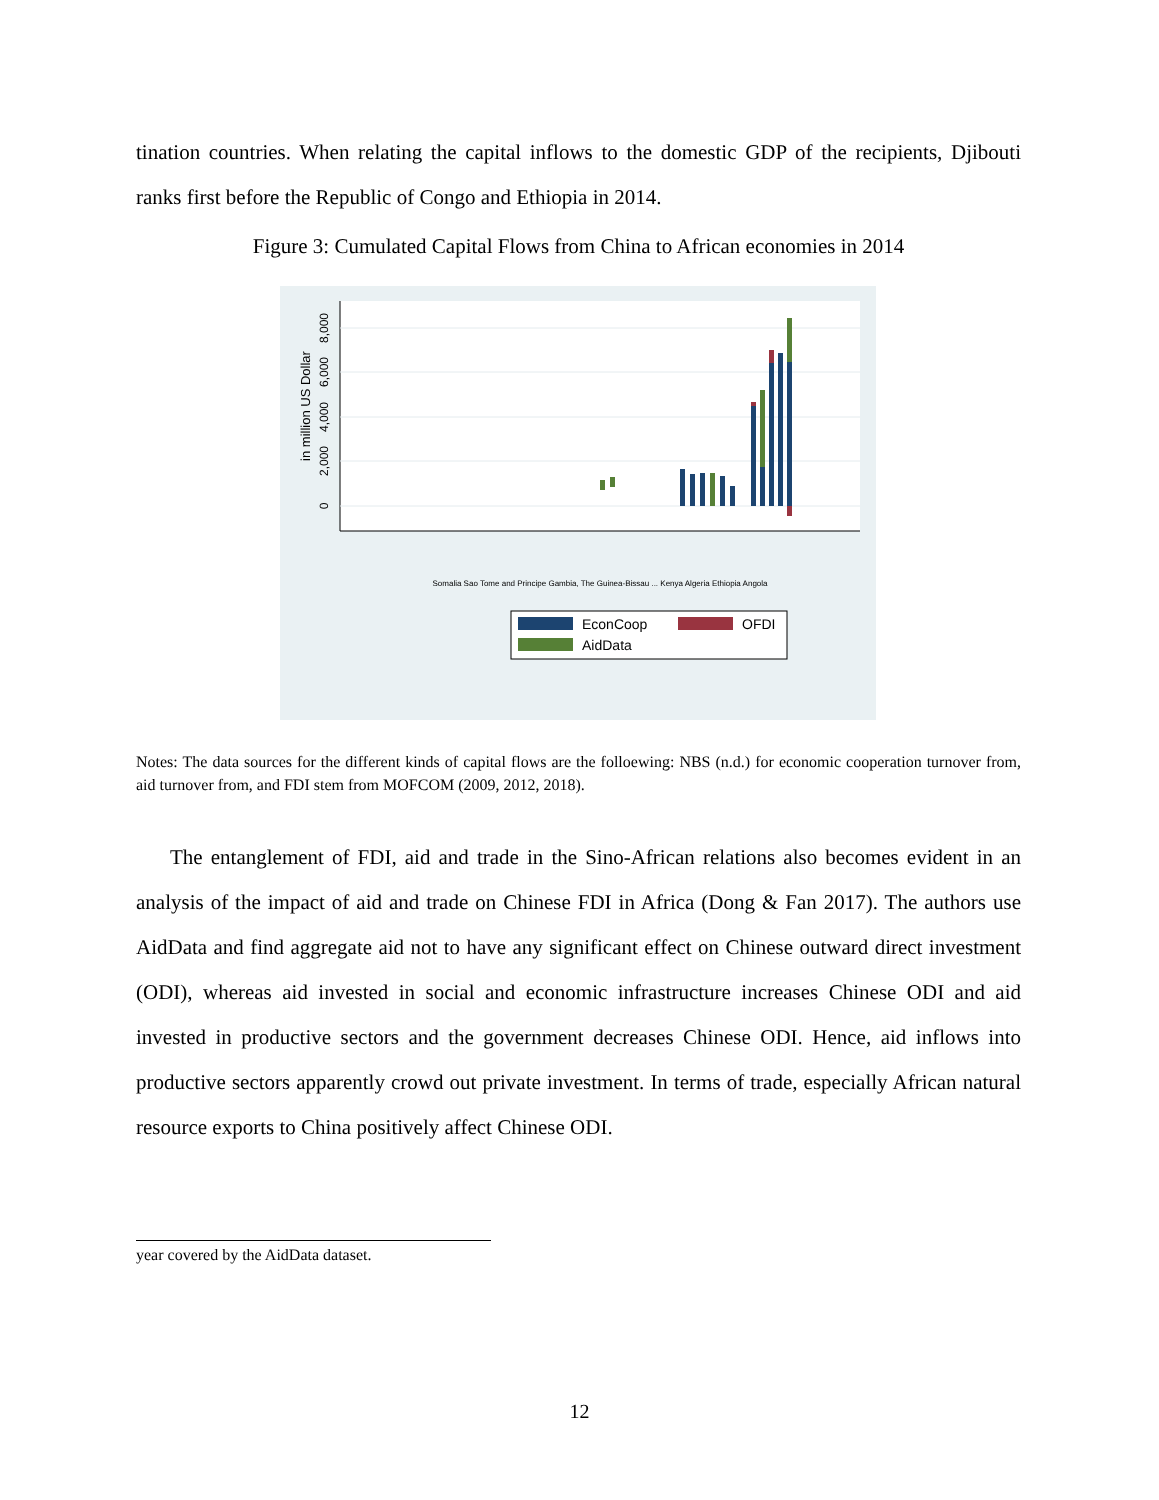tination countries. When relating the capital inflows to the domestic GDP of the recipients, Djibouti ranks first before the Republic of Congo and Ethiopia in 2014.
Figure 3: Cumulated Capital Flows from China to African economies in 2014
0
2,000
4,000
6,000
8,000
in million US Dollar
EconCoop
OFDI
AidData
Somalia Sao Tome and Principe Gambia, The Guinea-Bissau ... Kenya Algeria Ethiopia Angola
Notes: The data sources for the different kinds of capital flows are the folloewing: NBS (n.d.) for economic cooperation turnover from, aid turnover from, and FDI stem from MOFCOM (2009, 2012, 2018).
The entanglement of FDI, aid and trade in the Sino-African relations also becomes evident in an analysis of the impact of aid and trade on Chinese FDI in Africa (Dong & Fan 2017). The authors use AidData and find aggregate aid not to have any significant effect on Chinese outward direct investment (ODI), whereas aid invested in social and economic infrastructure increases Chinese ODI and aid invested in productive sectors and the government decreases Chinese ODI. Hence, aid inflows into productive sectors apparently crowd out private investment. In terms of trade, especially African natural resource exports to China positively affect Chinese ODI.
year covered by the AidData dataset.
12